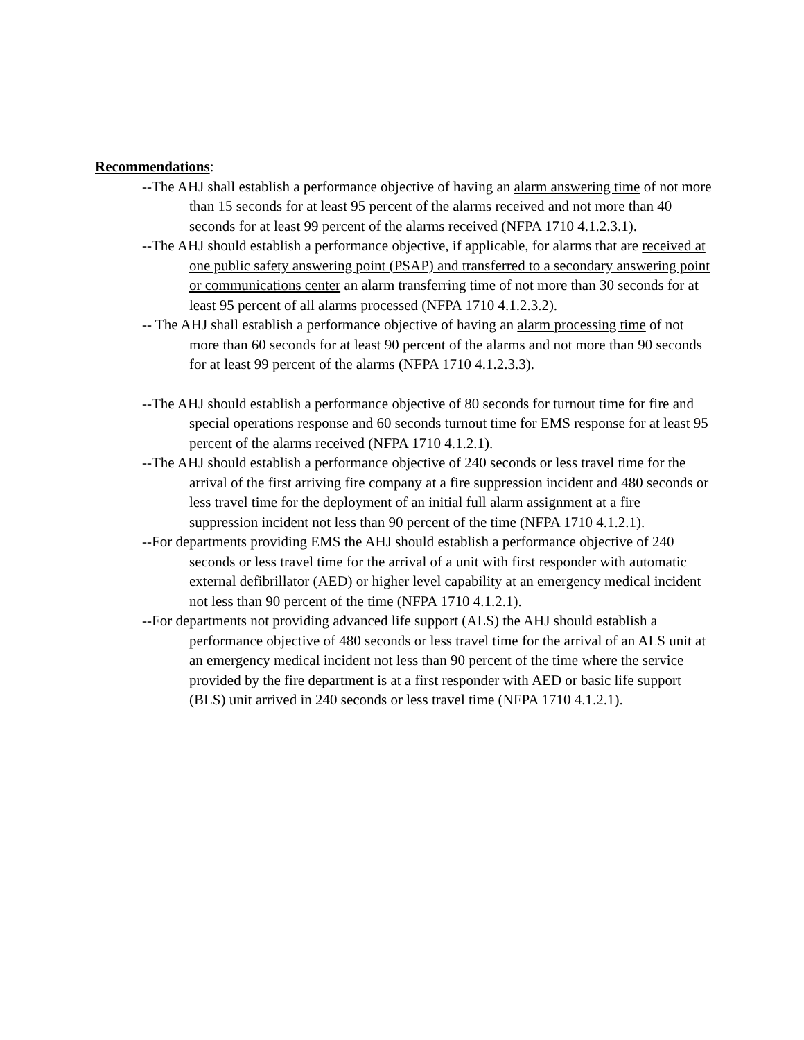Recommendations:
--The AHJ shall establish a performance objective of having an alarm answering time of not more than 15 seconds for at least 95 percent of the alarms received and not more than 40 seconds for at least 99 percent of the alarms received (NFPA 1710 4.1.2.3.1).
--The AHJ should establish a performance objective, if applicable, for alarms that are received at one public safety answering point (PSAP) and transferred to a secondary answering point or communications center an alarm transferring time of not more than 30 seconds for at least 95 percent of all alarms processed (NFPA 1710 4.1.2.3.2).
-- The AHJ shall establish a performance objective of having an alarm processing time of not more than 60 seconds for at least 90 percent of the alarms and not more than 90 seconds for at least 99 percent of the alarms (NFPA 1710 4.1.2.3.3).
--The AHJ should establish a performance objective of 80 seconds for turnout time for fire and special operations response and 60 seconds turnout time for EMS response for at least 95 percent of the alarms received (NFPA 1710 4.1.2.1).
--The AHJ should establish a performance objective of 240 seconds or less travel time for the arrival of the first arriving fire company at a fire suppression incident and 480 seconds or less travel time for the deployment of an initial full alarm assignment at a fire suppression incident not less than 90 percent of the time (NFPA 1710 4.1.2.1).
--For departments providing EMS the AHJ should establish a performance objective of 240 seconds or less travel time for the arrival of a unit with first responder with automatic external defibrillator (AED) or higher level capability at an emergency medical incident not less than 90 percent of the time (NFPA 1710 4.1.2.1).
--For departments not providing advanced life support (ALS) the AHJ should establish a performance objective of 480 seconds or less travel time for the arrival of an ALS unit at an emergency medical incident not less than 90 percent of the time where the service provided by the fire department is at a first responder with AED or basic life support (BLS) unit arrived in 240 seconds or less travel time (NFPA 1710 4.1.2.1).